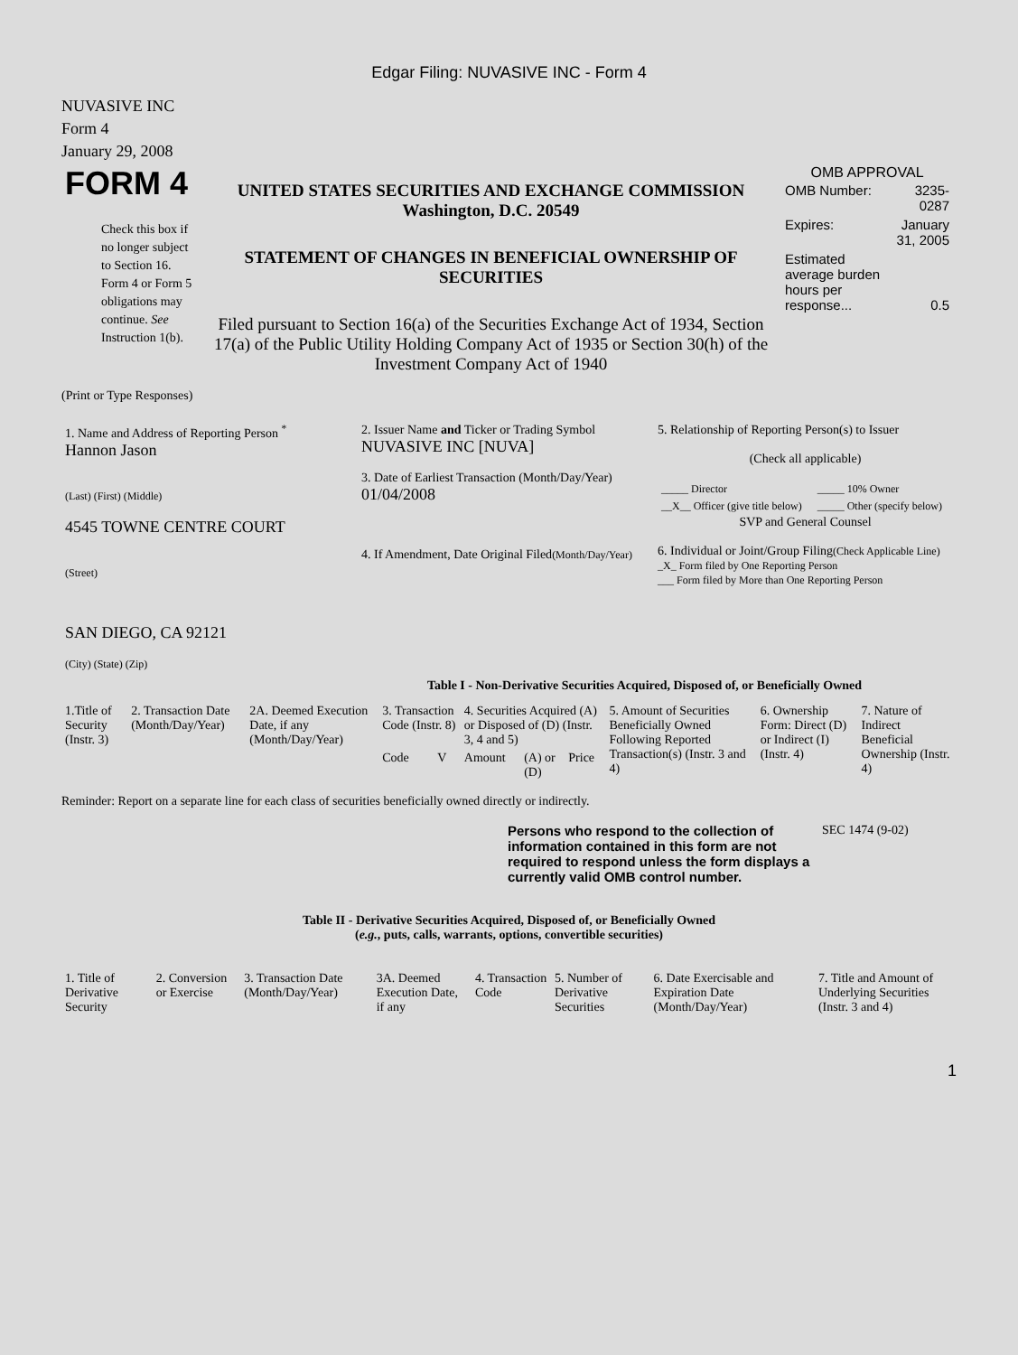Edgar Filing: NUVASIVE INC - Form 4
NUVASIVE INC
Form 4
January 29, 2008
| FORM 4 Check this box if no longer subject to Section 16. Form 4 or Form 5 obligations may continue. See Instruction 1(b). | UNITED STATES SECURITIES AND EXCHANGE COMMISSION Washington, D.C. 20549 STATEMENT OF CHANGES IN BENEFICIAL OWNERSHIP OF SECURITIES Filed pursuant to Section 16(a) of the Securities Exchange Act of 1934, Section 17(a) of the Public Utility Holding Company Act of 1935 or Section 30(h) of the Investment Company Act of 1940 | OMB APPROVAL / OMB Number: / 3235-0287 / / Expires: / January 31, 2005 / / Estimated average burden hours per response... / 0.5 / |
(Print or Type Responses)
| 1. Name and Address of Reporting Person <sup>*</sup> Hannon Jason (Last) (First) (Middle) 4545 TOWNE CENTRE COURT (Street) SAN DIEGO, CA 92121 (City) (State) (Zip) | 2. Issuer Name and Ticker or Trading Symbol NUVASIVE INC [NUVA] 3. Date of Earliest Transaction (Month/Day/Year) 01/04/2008 4. If Amendment, Date Original Filed (Month/Day/Year) | 5. Relationship of Reporting Person(s) to Issuer (Check all applicable) / _____ Director / _____ 10% Owner / / __X__ Officer (give title below) / _____ Other (specify below) / SVP and General Counsel 6. Individual or Joint/Group Filing (Check Applicable Line) _X_ Form filed by One Reporting Person ___ Form filed by More than One Reporting Person |
Table I - Non-Derivative Securities Acquired, Disposed of, or Beneficially Owned
| 1.Title of Security (Instr. 3) | 2. Transaction Date (Month/Day/Year) | 2A. Deemed Execution Date, if any (Month/Day/Year) | 3. Transaction Code (Instr. 8) | | 4. Securities Acquired (A) or Disposed of (D) (Instr. 3, 4 and 5) | | | 5. Amount of Securities Beneficially Owned Following Reported Transaction(s) (Instr. 3 and 4) | 6. Ownership Form: Direct (D) or Indirect (I) (Instr. 4) | 7. Nature of Indirect Beneficial Ownership (Instr. 4) |
| --- | --- | --- | --- | --- | --- | --- | --- | --- | --- | --- |
| | | | Code | V | Amount | (A) or (D) | Price | | | |
Reminder: Report on a separate line for each class of securities beneficially owned directly or indirectly.
| Persons who respond to the collection of information contained in this form are not required to respond unless the form displays a currently valid OMB control number. | SEC 1474 (9-02) |
Table II - Derivative Securities Acquired, Disposed of, or Beneficially Owned
(e.g., puts, calls, warrants, options, convertible securities)
| 1. Title of Derivative Security | 2. Conversion or Exercise | 3. Transaction Date (Month/Day/Year) | 3A. Deemed Execution Date, if any | 4. Transaction Code | 5. Number of Derivative Securities | 6. Date Exercisable and Expiration Date (Month/Day/Year) | 7. Title and Amount of Underlying Securities (Instr. 3 and 4) |
| --- | --- | --- | --- | --- | --- | --- | --- |
1